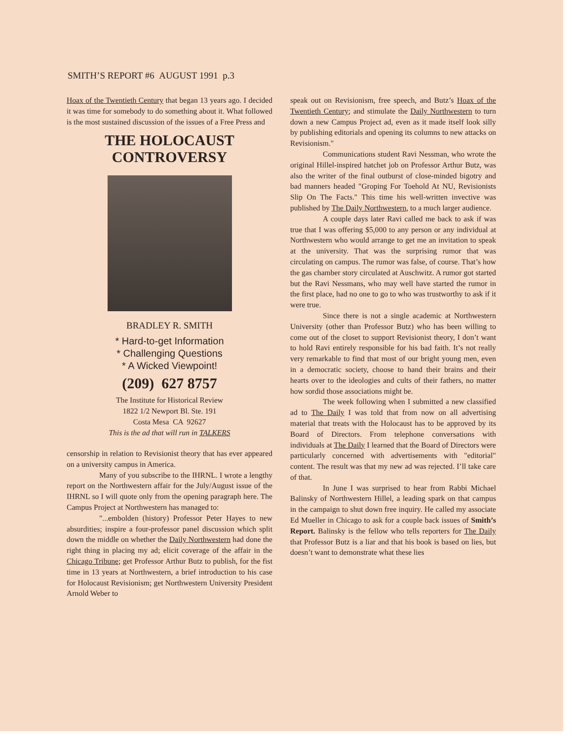SMITH’S REPORT #6 AUGUST 1991 p.3
Hoax of the Twentieth Century that began 13 years ago. I decided it was time for somebody to do something about it. What followed is the most sustained discussion of the issues of a Free Press and
THE HOLOCAUST
CONTROVERSY
BRADLEY R. SMITH
* Hard-to-get Information
* Challenging Questions
* A Wicked Viewpoint!
(209) 627 8757
The Institute for Historical Review
1822 1/2 Newport Bl. Ste. 191
Costa Mesa CA 92627
This is the ad that will run in TALKERS
censorship in relation to Revisionist theory that has ever appeared on a university campus in America.
Many of you subscribe to the IHRNL. I wrote a lengthy report on the Northwestern affair for the July/August issue of the IHRNL so I will quote only from the opening paragraph here. The Campus Project at Northwestern has managed to:
"...embolden (history) Professor Peter Hayes to new absurdities; inspire a four-professor panel discussion which split down the middle on whether the Daily Northwestern had done the right thing in placing my ad; elicit coverage of the affair in the Chicago Tribune; get Professor Arthur Butz to publish, for the fist time in 13 years at Northwestern, a brief introduction to his case for Holocaust Revisionism; get Northwestern University President Arnold Weber to
speak out on Revisionism, free speech, and Butz’s Hoax of the Twentieth Century; and stimulate the Daily Northwestern to turn down a new Campus Project ad, even as it made itself look silly by publishing editorials and opening its columns to new attacks on Revisionism."
Communications student Ravi Nessman, who wrote the original Hillel-inspired hatchet job on Professor Arthur Butz, was also the writer of the final outburst of close-minded bigotry and bad manners headed "Groping For Toehold At NU, Revisionists Slip On The Facts." This time his well-written invective was published by The Daily Northwestern, to a much larger audience.
A couple days later Ravi called me back to ask if was true that I was offering $5,000 to any person or any individual at Northwestern who would arrange to get me an invitation to speak at the university. That was the surprising rumor that was circulating on campus. The rumor was false, of course. That’s how the gas chamber story circulated at Auschwitz. A rumor got started but the Ravi Nessmans, who may well have started the rumor in the first place, had no one to go to who was trustworthy to ask if it were true.
Since there is not a single academic at Northwestern University (other than Professor Butz) who has been willing to come out of the closet to support Revisionist theory, I don’t want to hold Ravi entirely responsible for his bad faith. It’s not really very remarkable to find that most of our bright young men, even in a democratic society, choose to hand their brains and their hearts over to the ideologies and cults of their fathers, no matter how sordid those associations might be.
The week following when I submitted a new classified ad to The Daily I was told that from now on all advertising material that treats with the Holocaust has to be approved by its Board of Directors. From telephone conversations with individuals at The Daily I learned that the Board of Directors were particularly concerned with advertisements with "editorial" content. The result was that my new ad was rejected. I’ll take care of that.
In June I was surprised to hear from Rabbi Michael Balinsky of Northwestern Hillel, a leading spark on that campus in the campaign to shut down free inquiry. He called my associate Ed Mueller in Chicago to ask for a couple back issues of Smith’s Report. Balinsky is the fellow who tells reporters for The Daily that Professor Butz is a liar and that his book is based on lies, but doesn’t want to demonstrate what these lies